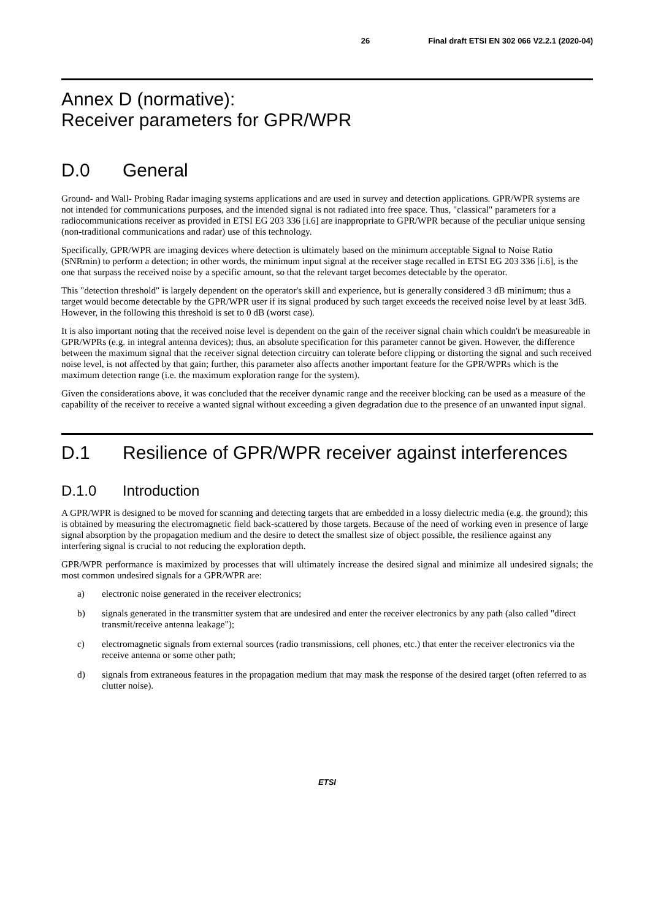26 Final draft ETSI EN 302 066 V2.2.1 (2020-04)
Annex D (normative):
Receiver parameters for GPR/WPR
D.0 General
Ground- and Wall- Probing Radar imaging systems applications and are used in survey and detection applications. GPR/WPR systems are not intended for communications purposes, and the intended signal is not radiated into free space. Thus, "classical" parameters for a radiocommunications receiver as provided in ETSI EG 203 336 [i.6] are inappropriate to GPR/WPR because of the peculiar unique sensing (non-traditional communications and radar) use of this technology.
Specifically, GPR/WPR are imaging devices where detection is ultimately based on the minimum acceptable Signal to Noise Ratio (SNRmin) to perform a detection; in other words, the minimum input signal at the receiver stage recalled in ETSI EG 203 336 [i.6], is the one that surpass the received noise by a specific amount, so that the relevant target becomes detectable by the operator.
This "detection threshold" is largely dependent on the operator's skill and experience, but is generally considered 3 dB minimum; thus a target would become detectable by the GPR/WPR user if its signal produced by such target exceeds the received noise level by at least 3dB. However, in the following this threshold is set to 0 dB (worst case).
It is also important noting that the received noise level is dependent on the gain of the receiver signal chain which couldn't be measureable in GPR/WPRs (e.g. in integral antenna devices); thus, an absolute specification for this parameter cannot be given. However, the difference between the maximum signal that the receiver signal detection circuitry can tolerate before clipping or distorting the signal and such received noise level, is not affected by that gain; further, this parameter also affects another important feature for the GPR/WPRs which is the maximum detection range (i.e. the maximum exploration range for the system).
Given the considerations above, it was concluded that the receiver dynamic range and the receiver blocking can be used as a measure of the capability of the receiver to receive a wanted signal without exceeding a given degradation due to the presence of an unwanted input signal.
D.1 Resilience of GPR/WPR receiver against interferences
D.1.0 Introduction
A GPR/WPR is designed to be moved for scanning and detecting targets that are embedded in a lossy dielectric media (e.g. the ground); this is obtained by measuring the electromagnetic field back-scattered by those targets. Because of the need of working even in presence of large signal absorption by the propagation medium and the desire to detect the smallest size of object possible, the resilience against any interfering signal is crucial to not reducing the exploration depth.
GPR/WPR performance is maximized by processes that will ultimately increase the desired signal and minimize all undesired signals; the most common undesired signals for a GPR/WPR are:
a) electronic noise generated in the receiver electronics;
b) signals generated in the transmitter system that are undesired and enter the receiver electronics by any path (also called "direct transmit/receive antenna leakage");
c) electromagnetic signals from external sources (radio transmissions, cell phones, etc.) that enter the receiver electronics via the receive antenna or some other path;
d) signals from extraneous features in the propagation medium that may mask the response of the desired target (often referred to as clutter noise).
ETSI